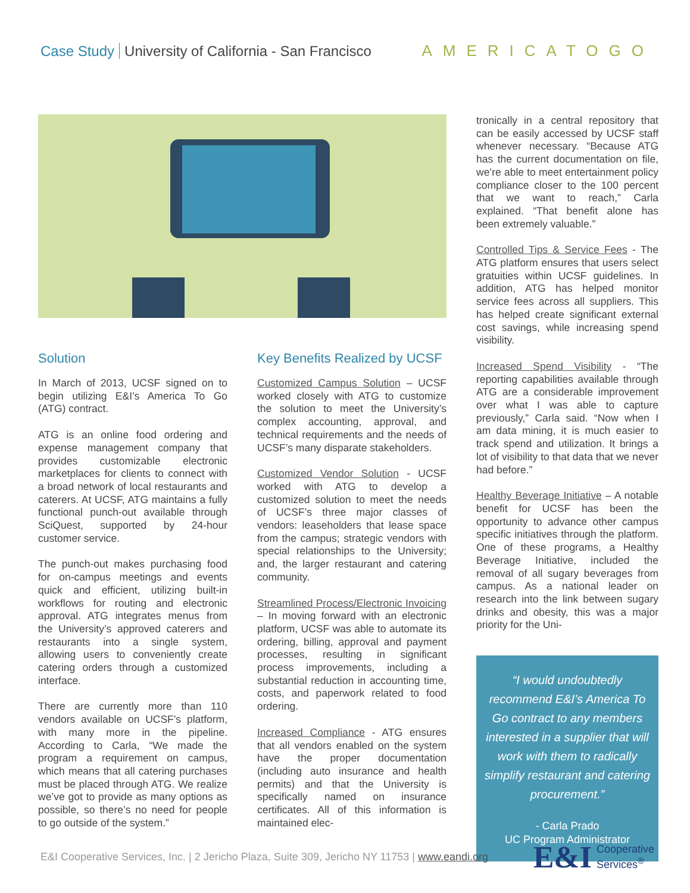Case Study University of California - San Francisco
AMERICATOGO
Solution
In March of 2013, UCSF signed on to begin utilizing E&I’s America To Go (ATG) contract.
ATG is an online food ordering and expense management company that provides customizable electronic marketplaces for clients to connect with a broad network of local restaurants and caterers. At UCSF, ATG maintains a fully functional punch-out available through SciQuest, supported by 24-hour customer service.
The punch-out makes purchasing food for on-campus meetings and events quick and efficient, utilizing built-in workflows for routing and electronic approval. ATG integrates menus from the University’s approved caterers and restaurants into a single system, allowing users to conveniently create catering orders through a customized interface.
There are currently more than 110 vendors available on UCSF’s platform, with many more in the pipeline. According to Carla, “We made the program a requirement on campus, which means that all catering purchases must be placed through ATG. We realize we’ve got to provide as many options as possible, so there’s no need for people to go outside of the system.”
Key Benefits Realized by UCSF
Customized Campus Solution – UCSF worked closely with ATG to customize the solution to meet the University’s complex accounting, approval, and technical requirements and the needs of UCSF’s many disparate stakeholders.
Customized Vendor Solution - UCSF worked with ATG to develop a customized solution to meet the needs of UCSF’s three major classes of vendors: leaseholders that lease space from the campus; strategic vendors with special relationships to the University; and, the larger restaurant and catering community.
Streamlined Process/Electronic Invoicing – In moving forward with an electronic platform, UCSF was able to automate its ordering, billing, approval and payment processes, resulting in significant process improvements, including a substantial reduction in accounting time, costs, and paperwork related to food ordering.
Increased Compliance - ATG ensures that all vendors enabled on the system have the proper documentation (including auto insurance and health permits) and that the University is specifically named on insurance certificates. All of this information is maintained elec-
tronically in a central repository that can be easily accessed by UCSF staff whenever necessary. “Because ATG has the current documentation on file, we’re able to meet entertainment policy compliance closer to the 100 percent that we want to reach,” Carla explained. “That benefit alone has been extremely valuable.”
Controlled Tips & Service Fees - The ATG platform ensures that users select gratuities within UCSF guidelines. In addition, ATG has helped monitor service fees across all suppliers. This has helped create significant external cost savings, while increasing spend visibility.
Increased Spend Visibility - “The reporting capabilities available through ATG are a considerable improvement over what I was able to capture previously,” Carla said. “Now when I am data mining, it is much easier to track spend and utilization. It brings a lot of visibility to that data that we never had before.”
Healthy Beverage Initiative – A notable benefit for UCSF has been the opportunity to advance other campus specific initiatives through the platform. One of these programs, a Healthy Beverage Initiative, included the removal of all sugary beverages from campus. As a national leader on research into the link between sugary drinks and obesity, this was a major priority for the Uni-
“I would undoubtedly recommend E&I’s America To Go contract to any members interested in a supplier that will work with them to radically simplify restaurant and catering procurement.”
- Carla Prado
UC Program Administrator
E&I Cooperative Services, Inc. | 2 Jericho Plaza, Suite 309, Jericho NY 11753 | www.eandi.org
E&I Cooperative
Services<sup>®</sup>